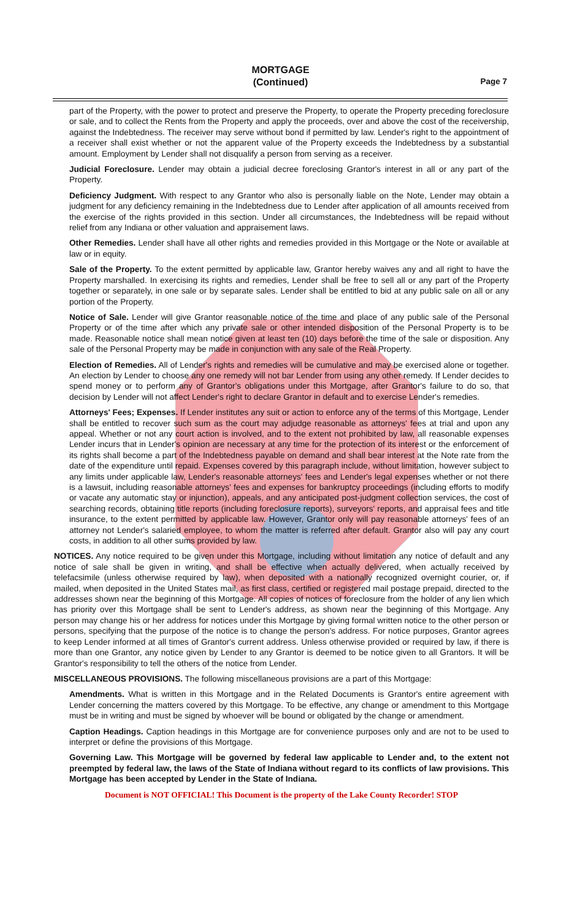MORTGAGE
(Continued)
Page 7
part of the Property, with the power to protect and preserve the Property, to operate the Property preceding foreclosure or sale, and to collect the Rents from the Property and apply the proceeds, over and above the cost of the receivership, against the Indebtedness. The receiver may serve without bond if permitted by law. Lender's right to the appointment of a receiver shall exist whether or not the apparent value of the Property exceeds the Indebtedness by a substantial amount. Employment by Lender shall not disqualify a person from serving as a receiver.
Judicial Foreclosure. Lender may obtain a judicial decree foreclosing Grantor's interest in all or any part of the Property.
Deficiency Judgment. With respect to any Grantor who also is personally liable on the Note, Lender may obtain a judgment for any deficiency remaining in the Indebtedness due to Lender after application of all amounts received from the exercise of the rights provided in this section. Under all circumstances, the Indebtedness will be repaid without relief from any Indiana or other valuation and appraisement laws.
Other Remedies. Lender shall have all other rights and remedies provided in this Mortgage or the Note or available at law or in equity.
Sale of the Property. To the extent permitted by applicable law, Grantor hereby waives any and all right to have the Property marshalled. In exercising its rights and remedies, Lender shall be free to sell all or any part of the Property together or separately, in one sale or by separate sales. Lender shall be entitled to bid at any public sale on all or any portion of the Property.
Notice of Sale. Lender will give Grantor reasonable notice of the time and place of any public sale of the Personal Property or of the time after which any private sale or other intended disposition of the Personal Property is to be made. Reasonable notice shall mean notice given at least ten (10) days before the time of the sale or disposition. Any sale of the Personal Property may be made in conjunction with any sale of the Real Property.
Election of Remedies. All of Lender's rights and remedies will be cumulative and may be exercised alone or together. An election by Lender to choose any one remedy will not bar Lender from using any other remedy. If Lender decides to spend money or to perform any of Grantor's obligations under this Mortgage, after Grantor's failure to do so, that decision by Lender will not affect Lender's right to declare Grantor in default and to exercise Lender's remedies.
Attorneys' Fees; Expenses. If Lender institutes any suit or action to enforce any of the terms of this Mortgage, Lender shall be entitled to recover such sum as the court may adjudge reasonable as attorneys' fees at trial and upon any appeal. Whether or not any court action is involved, and to the extent not prohibited by law, all reasonable expenses Lender incurs that in Lender's opinion are necessary at any time for the protection of its interest or the enforcement of its rights shall become a part of the Indebtedness payable on demand and shall bear interest at the Note rate from the date of the expenditure until repaid. Expenses covered by this paragraph include, without limitation, however subject to any limits under applicable law, Lender's reasonable attorneys' fees and Lender's legal expenses whether or not there is a lawsuit, including reasonable attorneys' fees and expenses for bankruptcy proceedings (including efforts to modify or vacate any automatic stay or injunction), appeals, and any anticipated post-judgment collection services, the cost of searching records, obtaining title reports (including foreclosure reports), surveyors' reports, and appraisal fees and title insurance, to the extent permitted by applicable law. However, Grantor only will pay reasonable attorneys' fees of an attorney not Lender's salaried employee, to whom the matter is referred after default. Grantor also will pay any court costs, in addition to all other sums provided by law.
NOTICES. Any notice required to be given under this Mortgage, including without limitation any notice of default and any notice of sale shall be given in writing, and shall be effective when actually delivered, when actually received by telefacsimile (unless otherwise required by law), when deposited with a nationally recognized overnight courier, or, if mailed, when deposited in the United States mail, as first class, certified or registered mail postage prepaid, directed to the addresses shown near the beginning of this Mortgage. All copies of notices of foreclosure from the holder of any lien which has priority over this Mortgage shall be sent to Lender's address, as shown near the beginning of this Mortgage. Any person may change his or her address for notices under this Mortgage by giving formal written notice to the other person or persons, specifying that the purpose of the notice is to change the person's address. For notice purposes, Grantor agrees to keep Lender informed at all times of Grantor's current address. Unless otherwise provided or required by law, if there is more than one Grantor, any notice given by Lender to any Grantor is deemed to be notice given to all Grantors. It will be Grantor's responsibility to tell the others of the notice from Lender.
MISCELLANEOUS PROVISIONS. The following miscellaneous provisions are a part of this Mortgage:
Amendments. What is written in this Mortgage and in the Related Documents is Grantor's entire agreement with Lender concerning the matters covered by this Mortgage. To be effective, any change or amendment to this Mortgage must be in writing and must be signed by whoever will be bound or obligated by the change or amendment.
Caption Headings. Caption headings in this Mortgage are for convenience purposes only and are not to be used to interpret or define the provisions of this Mortgage.
Governing Law. This Mortgage will be governed by federal law applicable to Lender and, to the extent not preempted by federal law, the laws of the State of Indiana without regard to its conflicts of law provisions. This Mortgage has been accepted by Lender in the State of Indiana.
Document is NOT OFFICIAL! This Document is the property of the Lake County Recorder! STOP